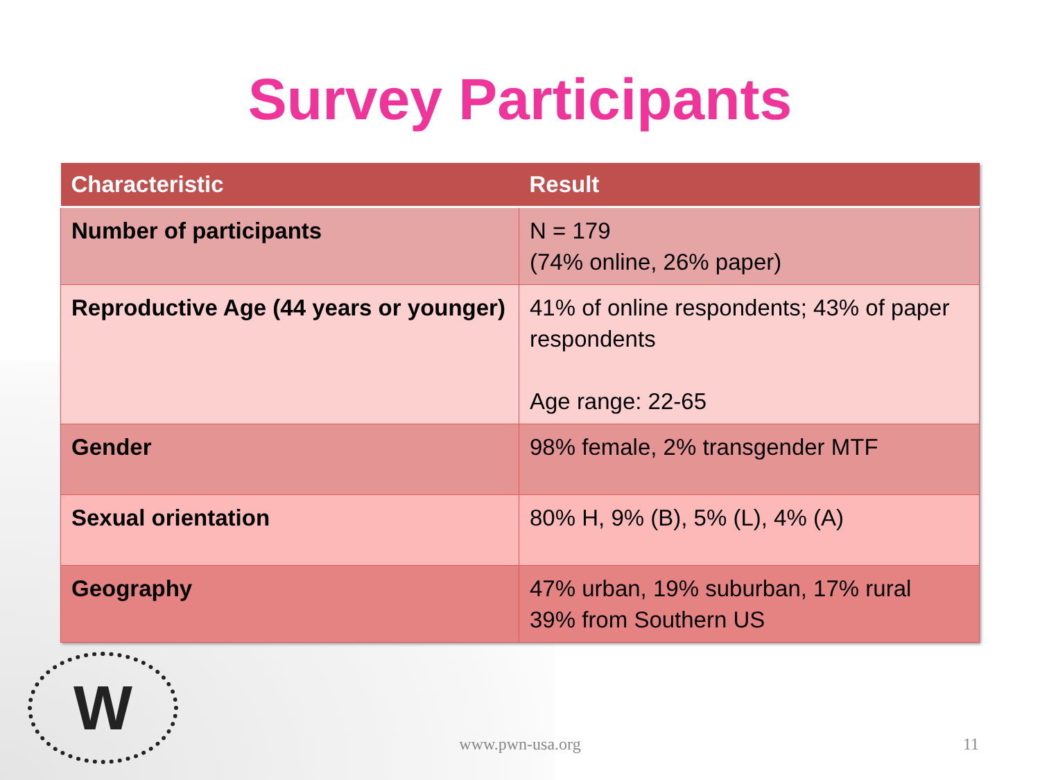Survey Participants
| Characteristic | Result |
| --- | --- |
| Number of participants | N = 179 (74% online, 26% paper) |
| Reproductive Age (44 years or younger) | 41% of online respondents; 43% of paper respondents Age range: 22-65 |
| Gender | 98% female, 2% transgender MTF |
| Sexual orientation | 80% H, 9% (B), 5% (L), 4% (A) |
| Geography | 47% urban, 19% suburban, 17% rural 39% from Southern US |
W
www.pwn-usa.org 11